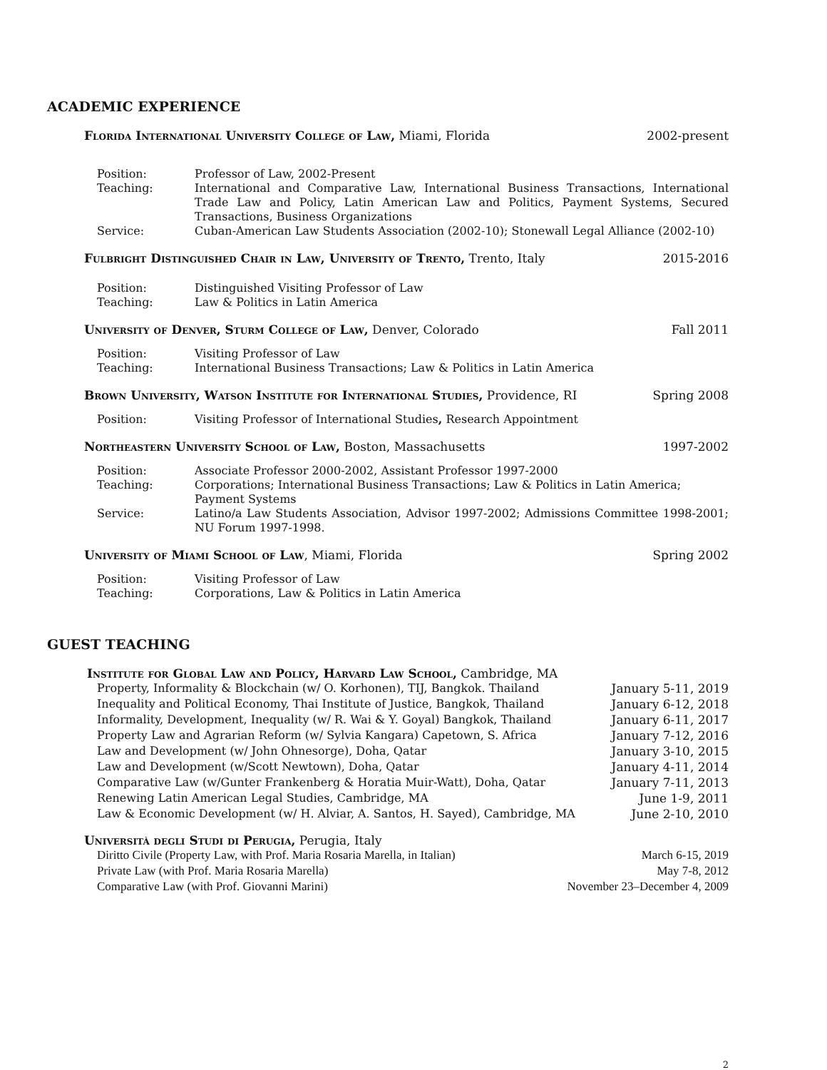ACADEMIC EXPERIENCE
Florida International University College of Law, Miami, Florida 2002-present
| Position: | Professor of Law, 2002-Present |
| Teaching: | International and Comparative Law, International Business Transactions, International Trade Law and Policy, Latin American Law and Politics, Payment Systems, Secured Transactions, Business Organizations |
| Service: | Cuban-American Law Students Association (2002-10); Stonewall Legal Alliance (2002-10) |
Fulbright Distinguished Chair in Law, University of Trento, Trento, Italy 2015-2016
| Position: | Distinguished Visiting Professor of Law |
| Teaching: | Law & Politics in Latin America |
University of Denver, Sturm College of Law, Denver, Colorado Fall 2011
| Position: | Visiting Professor of Law |
| Teaching: | International Business Transactions; Law & Politics in Latin America |
Brown University, Watson Institute for International Studies, Providence, RI Spring 2008
| Position: | Visiting Professor of International Studies , Research Appointment |
Northeastern University School of Law, Boston, Massachusetts 1997-2002
| Position: | Associate Professor 2000-2002, Assistant Professor 1997-2000 |
| Teaching: | Corporations; International Business Transactions; Law & Politics in Latin America; Payment Systems |
| Service: | Latino/a Law Students Association, Advisor 1997-2002; Admissions Committee 1998-2001; NU Forum 1997-1998. |
University of Miami School of Law, Miami, Florida Spring 2002
| Position: | Visiting Professor of Law |
| Teaching: | Corporations, Law & Politics in Latin America |
GUEST TEACHING
Institute for Global Law and Policy, Harvard Law School, Cambridge, MA
Property, Informality & Blockchain (w/ O. Korhonen), TIJ, Bangkok. Thailand January 5-11, 2019
Inequality and Political Economy, Thai Institute of Justice, Bangkok, Thailand January 6-12, 2018
Informality, Development, Inequality (w/ R. Wai & Y. Goyal) Bangkok, Thailand January 6-11, 2017
Property Law and Agrarian Reform (w/ Sylvia Kangara) Capetown, S. Africa January 7-12, 2016
Law and Development (w/ John Ohnesorge), Doha, Qatar January 3-10, 2015
Law and Development (w/Scott Newtown), Doha, Qatar January 4-11, 2014
Comparative Law (w/Gunter Frankenberg & Horatia Muir-Watt), Doha, Qatar January 7-11, 2013
Renewing Latin American Legal Studies, Cambridge, MA June 1-9, 2011
Law & Economic Development (w/ H. Alviar, A. Santos, H. Sayed), Cambridge, MA June 2-10, 2010
Università degli Studi di Perugia, Perugia, Italy
Diritto Civile (Property Law, with Prof. Maria Rosaria Marella, in Italian) March 6-15, 2019
Private Law (with Prof. Maria Rosaria Marella) May 7-8, 2012
Comparative Law (with Prof. Giovanni Marini) November 23–December 4, 2009
2